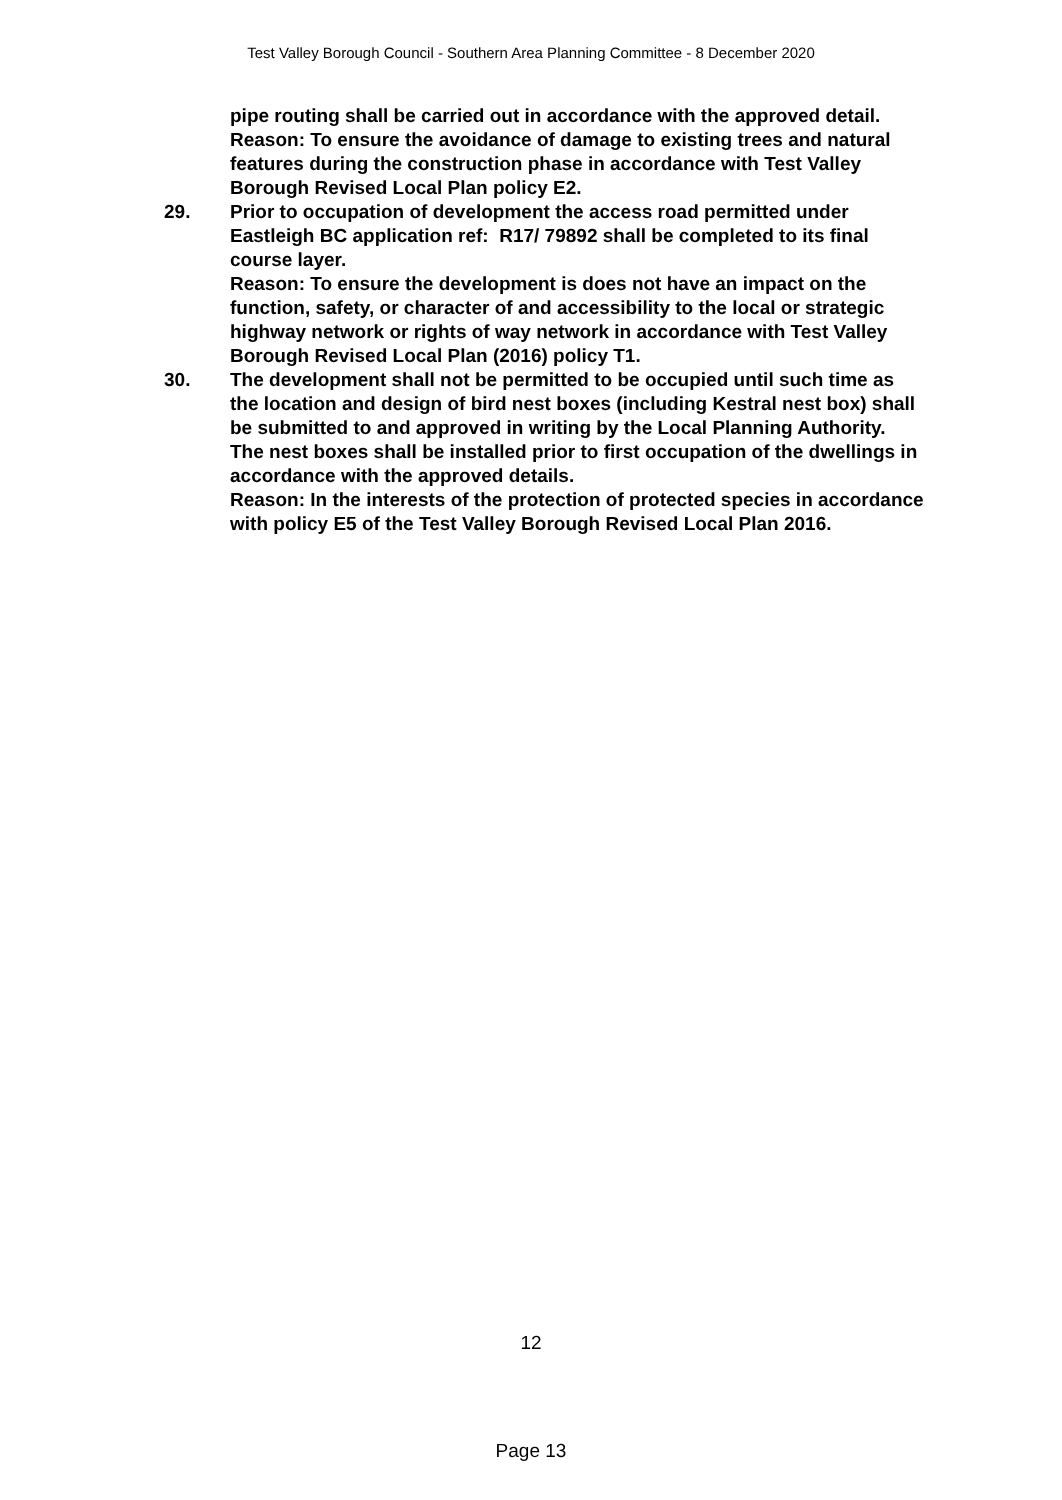Test Valley Borough Council - Southern Area Planning Committee - 8 December 2020
pipe routing shall be carried out in accordance with the approved detail.
Reason: To ensure the avoidance of damage to existing trees and natural features during the construction phase in accordance with Test Valley Borough Revised Local Plan policy E2.
29. Prior to occupation of development the access road permitted under Eastleigh BC application ref: R17/ 79892 shall be completed to its final course layer.
Reason: To ensure the development is does not have an impact on the function, safety, or character of and accessibility to the local or strategic highway network or rights of way network in accordance with Test Valley Borough Revised Local Plan (2016) policy T1.
30. The development shall not be permitted to be occupied until such time as the location and design of bird nest boxes (including Kestral nest box) shall be submitted to and approved in writing by the Local Planning Authority. The nest boxes shall be installed prior to first occupation of the dwellings in accordance with the approved details.
Reason: In the interests of the protection of protected species in accordance with policy E5 of the Test Valley Borough Revised Local Plan 2016.
12
Page 13